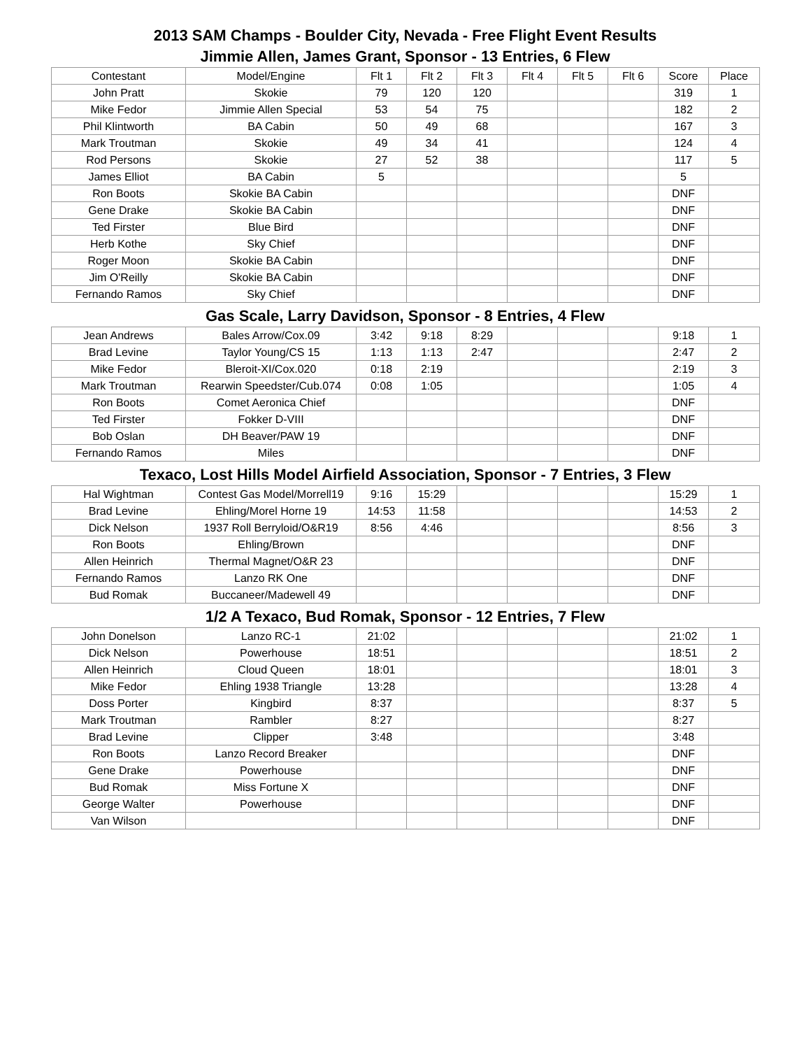2013 SAM Champs - Boulder City, Nevada - Free Flight Event Results
Jimmie Allen, James Grant, Sponsor - 13 Entries, 6 Flew
| Contestant | Model/Engine | Flt 1 | Flt 2 | Flt 3 | Flt 4 | Flt 5 | Flt 6 | Score | Place |
| --- | --- | --- | --- | --- | --- | --- | --- | --- | --- |
| John Pratt | Skokie | 79 | 120 | 120 | | | | 319 | 1 |
| Mike Fedor | Jimmie Allen Special | 53 | 54 | 75 | | | | 182 | 2 |
| Phil Klintworth | BA Cabin | 50 | 49 | 68 | | | | 167 | 3 |
| Mark Troutman | Skokie | 49 | 34 | 41 | | | | 124 | 4 |
| Rod Persons | Skokie | 27 | 52 | 38 | | | | 117 | 5 |
| James Elliot | BA Cabin | 5 | | | | | | 5 | |
| Ron Boots | Skokie BA Cabin | | | | | | | DNF | |
| Gene Drake | Skokie BA Cabin | | | | | | | DNF | |
| Ted Firster | Blue Bird | | | | | | | DNF | |
| Herb Kothe | Sky Chief | | | | | | | DNF | |
| Roger Moon | Skokie BA Cabin | | | | | | | DNF | |
| Jim O'Reilly | Skokie BA Cabin | | | | | | | DNF | |
| Fernando Ramos | Sky Chief | | | | | | | DNF | |
Gas Scale, Larry Davidson, Sponsor - 8 Entries, 4 Flew
| Jean Andrews | Bales Arrow/Cox.09 | 3:42 | 9:18 | 8:29 | | | | 9:18 | 1 |
| Brad Levine | Taylor Young/CS 15 | 1:13 | 1:13 | 2:47 | | | | 2:47 | 2 |
| Mike Fedor | Bleroit-XI/Cox.020 | 0:18 | 2:19 | | | | | 2:19 | 3 |
| Mark Troutman | Rearwin Speedster/Cub.074 | 0:08 | 1:05 | | | | | 1:05 | 4 |
| Ron Boots | Comet Aeronica Chief | | | | | | | DNF | |
| Ted Firster | Fokker D-VIII | | | | | | | DNF | |
| Bob Oslan | DH Beaver/PAW 19 | | | | | | | DNF | |
| Fernando Ramos | Miles | | | | | | | DNF | |
Texaco, Lost Hills Model Airfield Association, Sponsor - 7 Entries, 3 Flew
| Hal Wightman | Contest Gas Model/Morrell19 | 9:16 | 15:29 | | | | | 15:29 | 1 |
| Brad Levine | Ehling/Morel Horne 19 | 14:53 | 11:58 | | | | | 14:53 | 2 |
| Dick Nelson | 1937 Roll Berryloid/O&R19 | 8:56 | 4:46 | | | | | 8:56 | 3 |
| Ron Boots | Ehling/Brown | | | | | | | DNF | |
| Allen Heinrich | Thermal Magnet/O&R 23 | | | | | | | DNF | |
| Fernando Ramos | Lanzo RK One | | | | | | | DNF | |
| Bud Romak | Buccaneer/Madewell 49 | | | | | | | DNF | |
1/2 A Texaco, Bud Romak, Sponsor - 12 Entries, 7 Flew
| John Donelson | Lanzo RC-1 | 21:02 | | | | | | 21:02 | 1 |
| Dick Nelson | Powerhouse | 18:51 | | | | | | 18:51 | 2 |
| Allen Heinrich | Cloud Queen | 18:01 | | | | | | 18:01 | 3 |
| Mike Fedor | Ehling 1938 Triangle | 13:28 | | | | | | 13:28 | 4 |
| Doss Porter | Kingbird | 8:37 | | | | | | 8:37 | 5 |
| Mark Troutman | Rambler | 8:27 | | | | | | 8:27 | |
| Brad Levine | Clipper | 3:48 | | | | | | 3:48 | |
| Ron Boots | Lanzo Record Breaker | | | | | | | DNF | |
| Gene Drake | Powerhouse | | | | | | | DNF | |
| Bud Romak | Miss Fortune X | | | | | | | DNF | |
| George Walter | Powerhouse | | | | | | | DNF | |
| Van Wilson | | | | | | | | DNF | |